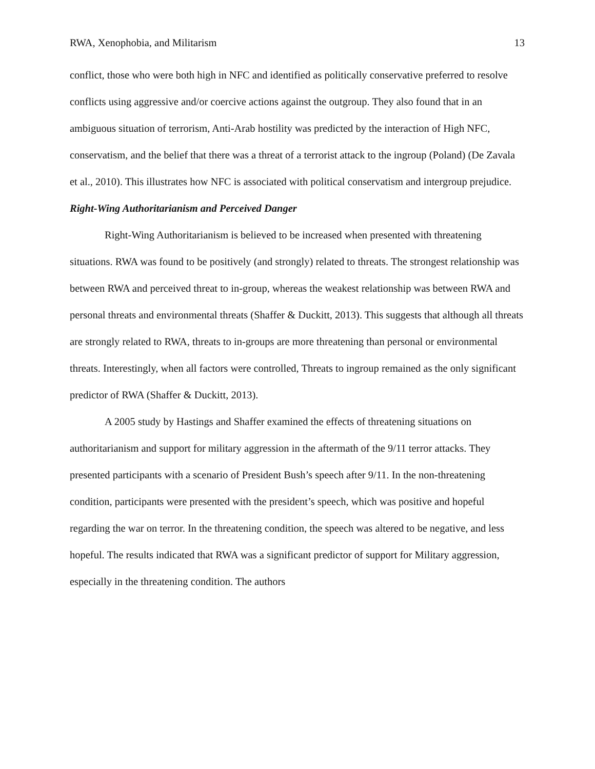RWA, Xenophobia, and Militarism 13
conflict, those who were both high in NFC and identified as politically conservative preferred to resolve conflicts using aggressive and/or coercive actions against the outgroup. They also found that in an ambiguous situation of terrorism, Anti-Arab hostility was predicted by the interaction of High NFC, conservatism, and the belief that there was a threat of a terrorist attack to the ingroup (Poland) (De Zavala et al., 2010). This illustrates how NFC is associated with political conservatism and intergroup prejudice.
Right-Wing Authoritarianism and Perceived Danger
Right-Wing Authoritarianism is believed to be increased when presented with threatening situations. RWA was found to be positively (and strongly) related to threats. The strongest relationship was between RWA and perceived threat to in-group, whereas the weakest relationship was between RWA and personal threats and environmental threats (Shaffer & Duckitt, 2013). This suggests that although all threats are strongly related to RWA, threats to in-groups are more threatening than personal or environmental threats. Interestingly, when all factors were controlled, Threats to ingroup remained as the only significant predictor of RWA (Shaffer & Duckitt, 2013).
A 2005 study by Hastings and Shaffer examined the effects of threatening situations on authoritarianism and support for military aggression in the aftermath of the 9/11 terror attacks. They presented participants with a scenario of President Bush’s speech after 9/11. In the non-threatening condition, participants were presented with the president’s speech, which was positive and hopeful regarding the war on terror. In the threatening condition, the speech was altered to be negative, and less hopeful. The results indicated that RWA was a significant predictor of support for Military aggression, especially in the threatening condition. The authors